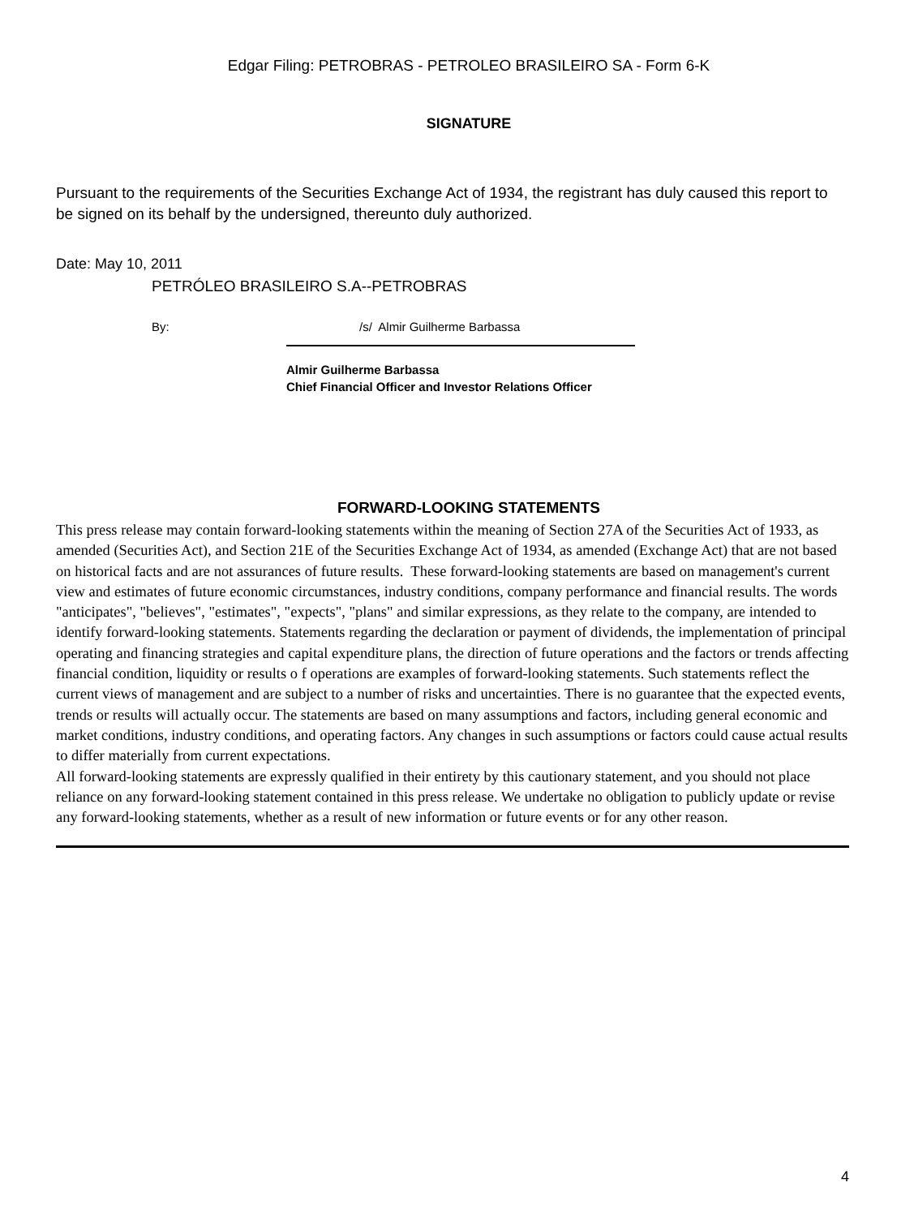Edgar Filing: PETROBRAS - PETROLEO BRASILEIRO SA - Form 6-K
SIGNATURE
Pursuant to the requirements of the Securities Exchange Act of 1934, the registrant has duly caused this report to be signed on its behalf by the undersigned, thereunto duly authorized.
Date: May 10, 2011
PETRÓLEO BRASILEIRO S.A--PETROBRAS
By: /s/ Almir Guilherme Barbassa
Almir Guilherme Barbassa
Chief Financial Officer and Investor Relations Officer
FORWARD-LOOKING STATEMENTS
This press release may contain forward-looking statements within the meaning of Section 27A of the Securities Act of 1933, as amended (Securities Act), and Section 21E of the Securities Exchange Act of 1934, as amended (Exchange Act) that are not based on historical facts and are not assurances of future results. These forward-looking statements are based on management's current view and estimates of future economic circumstances, industry conditions, company performance and financial results. The words "anticipates", "believes", "estimates", "expects", "plans" and similar expressions, as they relate to the company, are intended to identify forward-looking statements. Statements regarding the declaration or payment of dividends, the implementation of principal operating and financing strategies and capital expenditure plans, the direction of future operations and the factors or trends affecting financial condition, liquidity or results o f operations are examples of forward-looking statements. Such statements reflect the current views of management and are subject to a number of risks and uncertainties. There is no guarantee that the expected events, trends or results will actually occur. The statements are based on many assumptions and factors, including general economic and market conditions, industry conditions, and operating factors. Any changes in such assumptions or factors could cause actual results to differ materially from current expectations.
All forward-looking statements are expressly qualified in their entirety by this cautionary statement, and you should not place reliance on any forward-looking statement contained in this press release. We undertake no obligation to publicly update or revise any forward-looking statements, whether as a result of new information or future events or for any other reason.
4